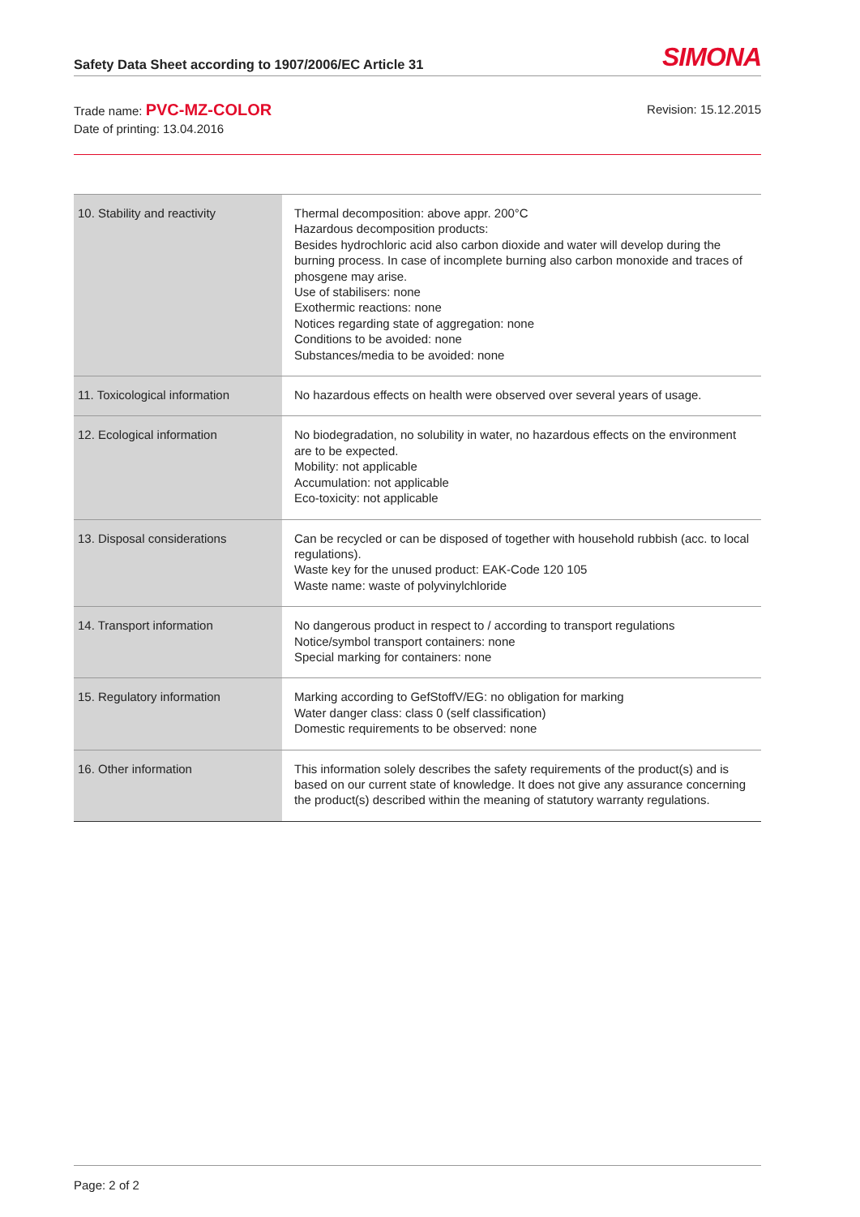Safety Data Sheet according to 1907/2006/EC Article 31
SIMONA
Trade name: PVC-MZ-COLOR
Date of printing: 13.04.2016
Revision: 15.12.2015
| 10. Stability and reactivity | Thermal decomposition: above appr. 200°C Hazardous decomposition products: Besides hydrochloric acid also carbon dioxide and water will develop during the burning process. In case of incomplete burning also carbon monoxide and traces of phosgene may arise. Use of stabilisers: none Exothermic reactions: none Notices regarding state of aggregation: none Conditions to be avoided: none Substances/media to be avoided: none |
| 11. Toxicological information | No hazardous effects on health were observed over several years of usage. |
| 12. Ecological information | No biodegradation, no solubility in water, no hazardous effects on the environment are to be expected. Mobility: not applicable Accumulation: not applicable Eco-toxicity: not applicable |
| 13. Disposal considerations | Can be recycled or can be disposed of together with household rubbish (acc. to local regulations). Waste key for the unused product: EAK-Code 120 105 Waste name: waste of polyvinylchloride |
| 14. Transport information | No dangerous product in respect to / according to transport regulations Notice/symbol transport containers: none Special marking for containers: none |
| 15. Regulatory information | Marking according to GefStoffV/EG: no obligation for marking Water danger class: class 0 (self classification) Domestic requirements to be observed: none |
| 16. Other information | This information solely describes the safety requirements of the product(s) and is based on our current state of knowledge. It does not give any assurance concerning the product(s) described within the meaning of statutory warranty regulations. |
Page: 2 of 2